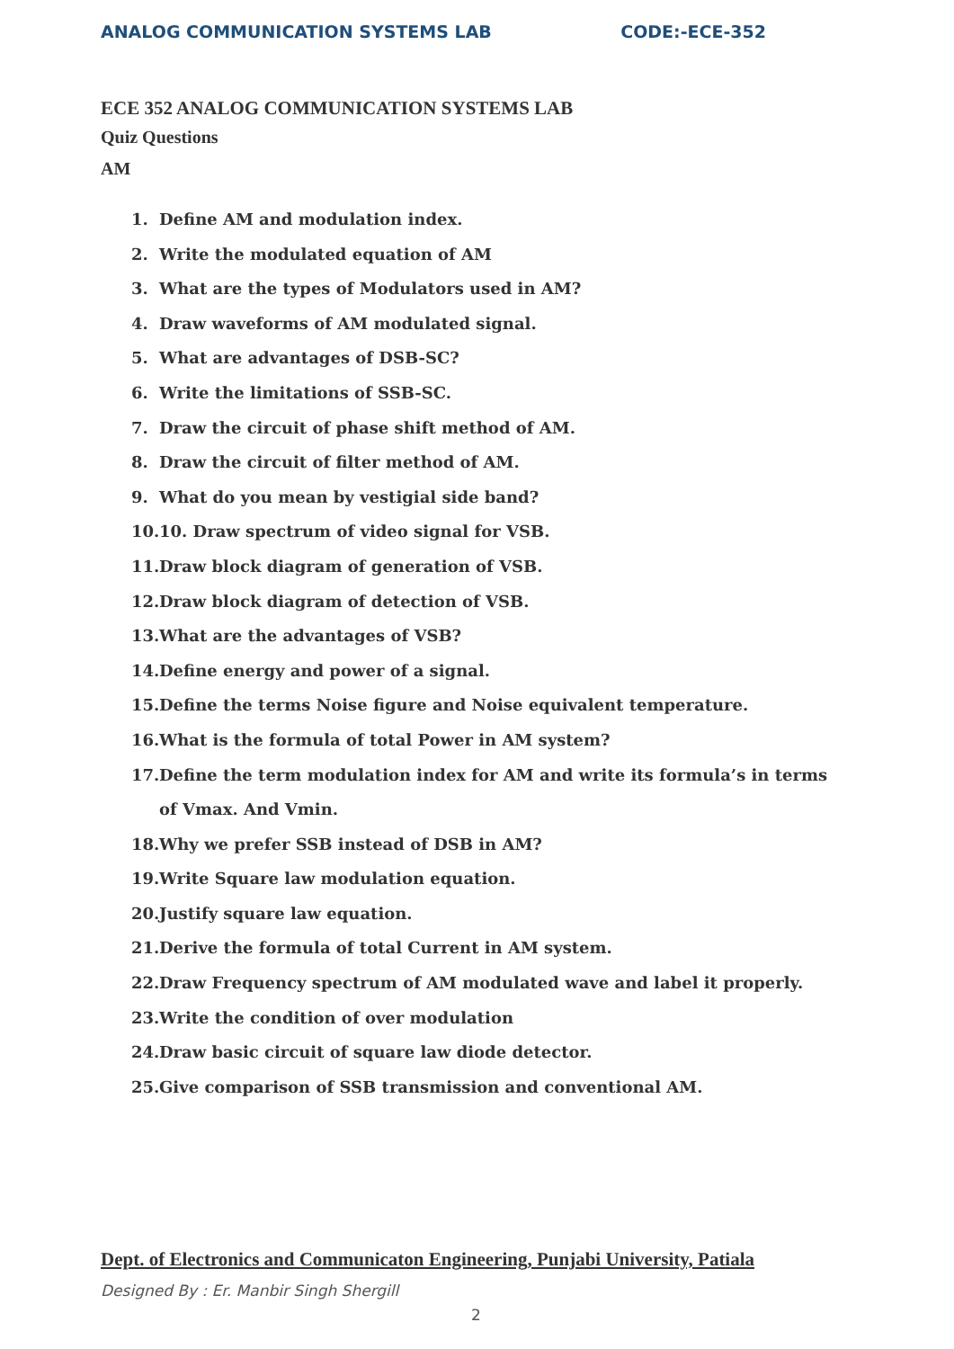ANALOG COMMUNICATION SYSTEMS LAB
CODE:-ECE-352
ECE 352 ANALOG COMMUNICATION SYSTEMS LAB
Quiz Questions
AM
1. Define AM and modulation index.
2. Write the modulated equation of AM
3. What are the types of Modulators used in AM?
4. Draw waveforms of AM modulated signal.
5. What are advantages of DSB-SC?
6. Write the limitations of SSB-SC.
7. Draw the circuit of phase shift method of AM.
8. Draw the circuit of filter method of AM.
9. What do you mean by vestigial side band?
10. 10. Draw spectrum of video signal for VSB.
11. Draw block diagram of generation of VSB.
12. Draw block diagram of detection of VSB.
13. What are the advantages of VSB?
14. Define energy and power of a signal.
15. Define the terms Noise figure and Noise equivalent temperature.
16. What is the formula of total Power in AM system?
17.
Define the term modulation index for AM and write its formula’s in terms of Vmax. And Vmin.
18. Why we prefer SSB instead of DSB in AM?
19. Write Square law modulation equation.
20. Justify square law equation.
21. Derive the formula of total Current in AM system.
22.
Draw Frequency spectrum of AM modulated wave and label it properly.
23. Write the condition of over modulation
24. Draw basic circuit of square law diode detector.
25. Give comparison of SSB transmission and conventional AM.
Dept. of Electronics and Communicaton Engineering, Punjabi University, Patiala
Designed By : Er. Manbir Singh Shergill
2